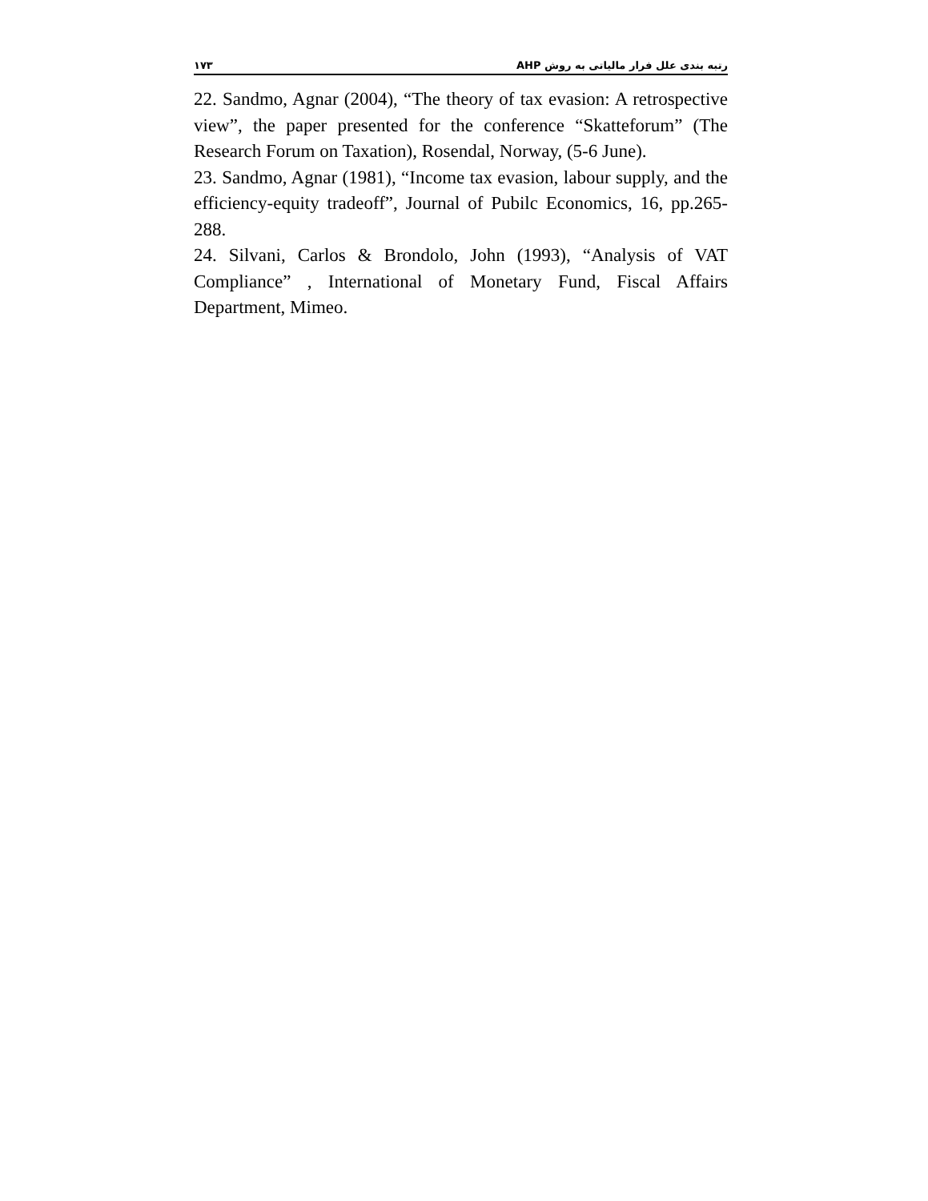۱۷۳ رتبه بندی علل فرار مالیاتی به روش AHP
22. Sandmo, Agnar (2004), “The theory of tax evasion: A retrospective view”, the paper presented for the conference “Skatteforum” (The Research Forum on Taxation), Rosendal, Norway, (5-6 June).
23. Sandmo, Agnar (1981), “Income tax evasion, labour supply, and the efficiency-equity tradeoff”, Journal of Pubilc Economics, 16, pp.265-288.
24. Silvani, Carlos & Brondolo, John (1993), “Analysis of VAT Compliance” , International of Monetary Fund, Fiscal Affairs Department, Mimeo.